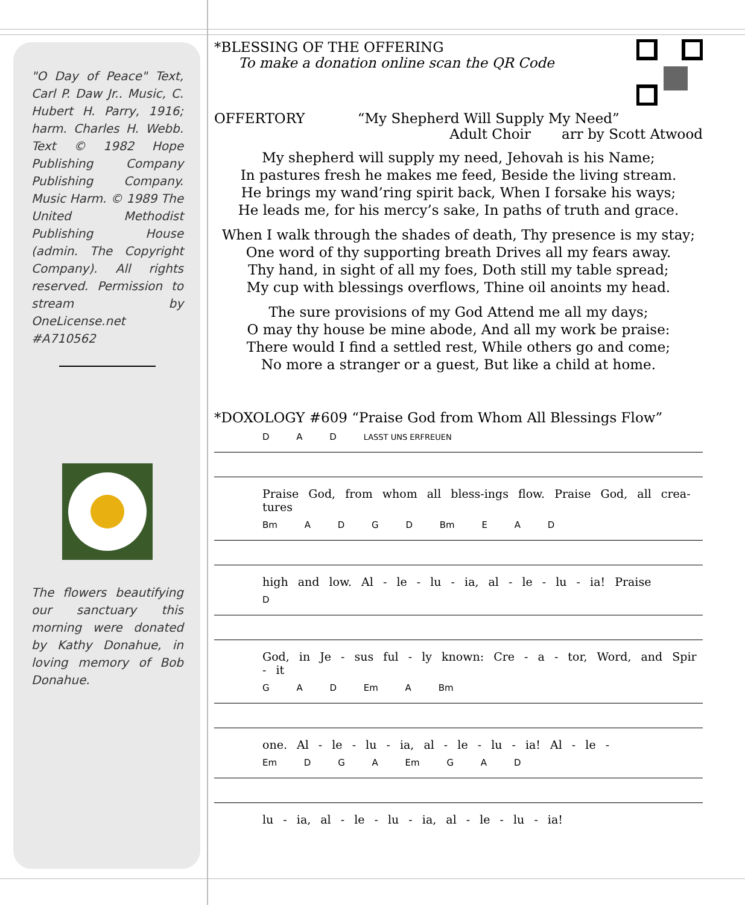"O Day of Peace" Text, Carl P. Daw Jr.. Music, C. Hubert H. Parry, 1916; harm. Charles H. Webb. Text © 1982 Hope Publishing Company Publishing Company. Music Harm. © 1989 The United Methodist Publishing House (admin. The Copyright Company). All rights reserved. Permission to stream by OneLicense.net #A710562
The flowers beautifying our sanctuary this morning were donated by Kathy Donahue, in loving memory of Bob Donahue.
*BLESSING OF THE OFFERING
To make a donation online scan the QR Code
OFFERTORY “My Shepherd Will Supply My Need”
Adult Choir arr by Scott Atwood
My shepherd will supply my need, Jehovah is his Name;
In pastures fresh he makes me feed, Beside the living stream.
He brings my wand’ring spirit back, When I forsake his ways;
He leads me, for his mercy’s sake, In paths of truth and grace.
When I walk through the shades of death, Thy presence is my stay;
One word of thy supporting breath Drives all my fears away.
Thy hand, in sight of all my foes, Doth still my table spread;
My cup with blessings overflows, Thine oil anoints my head.
The sure provisions of my God Attend me all my days;
O may thy house be mine abode, And all my work be praise:
There would I find a settled rest, While others go and come;
No more a stranger or a guest, But like a child at home.
*DOXOLOGY #609 “Praise God from Whom All Blessings Flow”
D A D LASST UNS ERFREUEN
Praise God, from whom all bless-ings flow. Praise God, all crea-tures
Bm A D G D Bm E A D
high and low. Al - le - lu - ia, al - le - lu - ia! Praise
D
God, in Je - sus ful - ly known: Cre - a - tor, Word, and Spir - it
G A D Em A Bm
one. Al - le - lu - ia, al - le - lu - ia! Al - le -
Em D G A Em G A D
lu - ia, al - le - lu - ia, al - le - lu - ia!